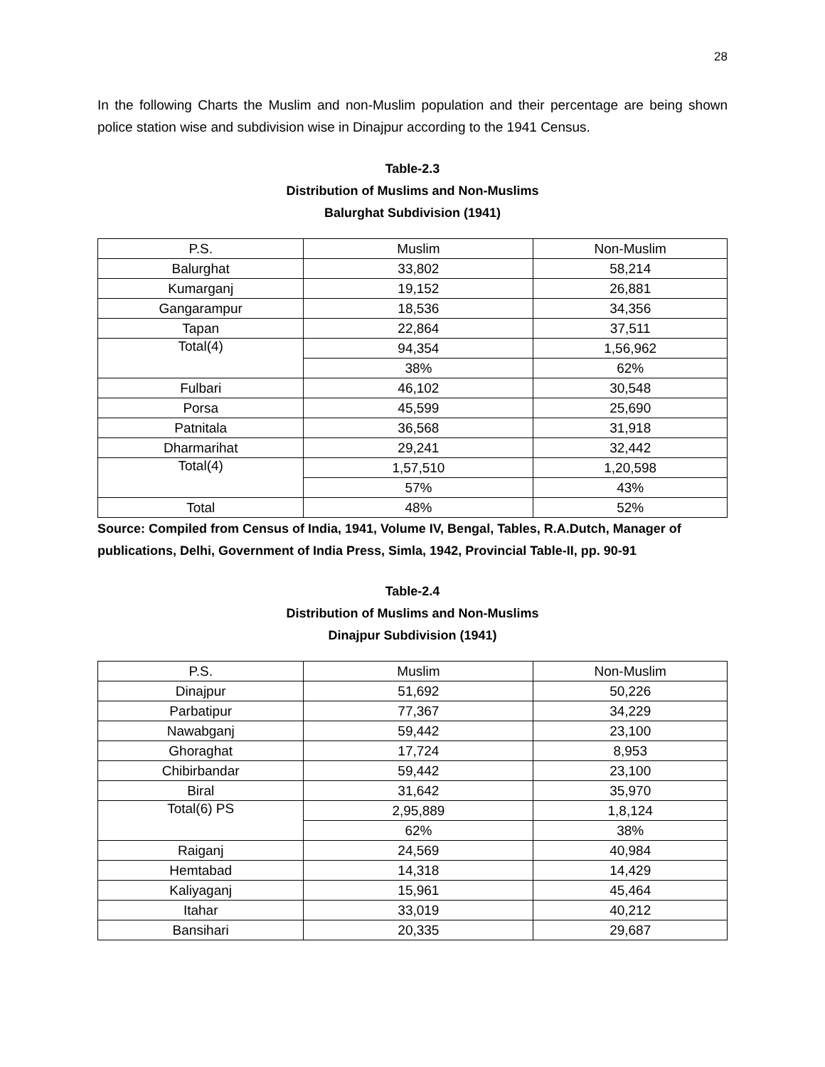28
In the following Charts the Muslim and non-Muslim population and their percentage are being shown police station wise and subdivision wise in Dinajpur according to the 1941 Census.
Table-2.3
Distribution of Muslims and Non-Muslims
Balurghat Subdivision (1941)
| P.S. | Muslim | Non-Muslim |
| --- | --- | --- |
| Balurghat | 33,802 | 58,214 |
| Kumarganj | 19,152 | 26,881 |
| Gangarampur | 18,536 | 34,356 |
| Tapan | 22,864 | 37,511 |
| Total(4) | 94,354 | 1,56,962 |
| | 38% | 62% |
| Fulbari | 46,102 | 30,548 |
| Porsa | 45,599 | 25,690 |
| Patnitala | 36,568 | 31,918 |
| Dharmarihat | 29,241 | 32,442 |
| Total(4) | 1,57,510 | 1,20,598 |
| | 57% | 43% |
| Total | 48% | 52% |
Source: Compiled from Census of India, 1941, Volume IV, Bengal, Tables, R.A.Dutch, Manager of publications, Delhi, Government of India Press, Simla, 1942, Provincial Table-II, pp. 90-91
Table-2.4
Distribution of Muslims and Non-Muslims
Dinajpur Subdivision (1941)
| P.S. | Muslim | Non-Muslim |
| --- | --- | --- |
| Dinajpur | 51,692 | 50,226 |
| Parbatipur | 77,367 | 34,229 |
| Nawabganj | 59,442 | 23,100 |
| Ghoraghat | 17,724 | 8,953 |
| Chibirbandar | 59,442 | 23,100 |
| Biral | 31,642 | 35,970 |
| Total(6) PS | 2,95,889 | 1,8,124 |
| | 62% | 38% |
| Raiganj | 24,569 | 40,984 |
| Hemtabad | 14,318 | 14,429 |
| Kaliyaganj | 15,961 | 45,464 |
| Itahar | 33,019 | 40,212 |
| Bansihari | 20,335 | 29,687 |